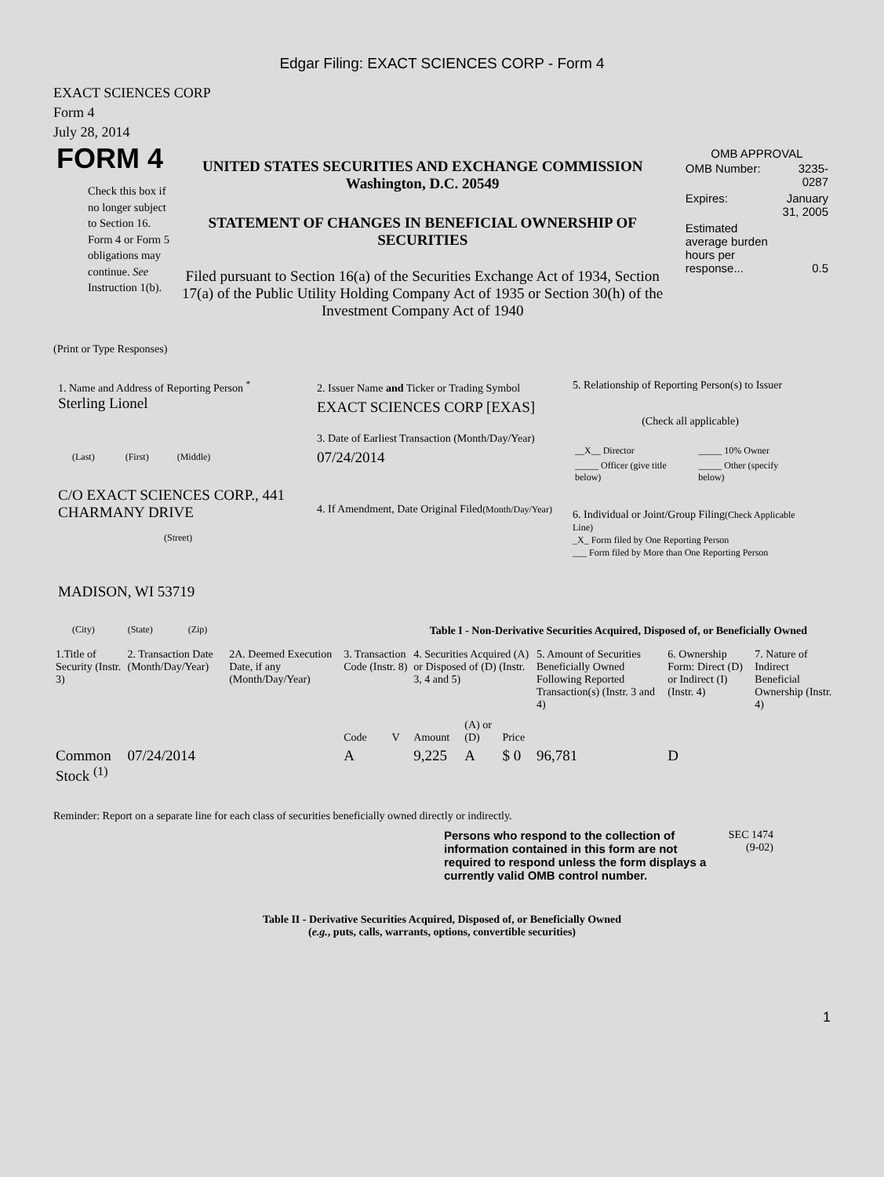Edgar Filing: EXACT SCIENCES CORP - Form 4
EXACT SCIENCES CORP
Form 4
July 28, 2014
FORM 4
Check this box if no longer subject to Section 16. Form 4 or Form 5 obligations may continue. See Instruction 1(b).
UNITED STATES SECURITIES AND EXCHANGE COMMISSION
Washington, D.C. 20549
STATEMENT OF CHANGES IN BENEFICIAL OWNERSHIP OF SECURITIES
Filed pursuant to Section 16(a) of the Securities Exchange Act of 1934, Section 17(a) of the Public Utility Holding Company Act of 1935 or Section 30(h) of the Investment Company Act of 1940
OMB APPROVAL
| OMB Number: | 3235-0287 |
| Expires: | January 31, 2005 |
| Estimated average burden hours per response... | 0.5 |
(Print or Type Responses)
1. Name and Address of Reporting Person <sup>*</sup>
Sterling Lionel
(Last) (First) (Middle)
C/O EXACT SCIENCES CORP., 441 CHARMANY DRIVE
(Street)
MADISON, WI 53719
(City) (State) (Zip)
2. Issuer Name and Ticker or Trading Symbol
EXACT SCIENCES CORP [EXAS]
3. Date of Earliest Transaction (Month/Day/Year)
07/24/2014
4. If Amendment, Date Original Filed(Month/Day/Year)
5. Relationship of Reporting Person(s) to Issuer
(Check all applicable)
| __X__ Director | _____ 10% Owner |
| _____ Officer (give title below) | _____ Other (specify below) |
6. Individual or Joint/Group Filing(Check Applicable Line)
_X_ Form filed by One Reporting Person
___ Form filed by More than One Reporting Person
Table I - Non-Derivative Securities Acquired, Disposed of, or Beneficially Owned
| 1.Title of Security (Instr. 3) | 2. Transaction Date (Month/Day/Year) | 2A. Deemed Execution Date, if any (Month/Day/Year) | 3. Transaction Code (Instr. 8) | | 4. Securities Acquired (A) or Disposed of (D) (Instr. 3, 4 and 5) | | | 5. Amount of Securities Beneficially Owned Following Reported Transaction(s) (Instr. 3 and 4) | 6. Ownership Form: Direct (D) or Indirect (I) (Instr. 4) | 7. Nature of Indirect Beneficial Ownership (Instr. 4) |
| --- | --- | --- | --- | --- | --- | --- | --- | --- | --- | --- |
| | | | Code | V | Amount | (A) or (D) | Price | | | |
| Common Stock <sup>(1)</sup> | 07/24/2014 | | A | | 9,225 | A | $ 0 | 96,781 | D | |
Reminder: Report on a separate line for each class of securities beneficially owned directly or indirectly.
Persons who respond to the collection of information contained in this form are not required to respond unless the form displays a currently valid OMB control number.
SEC 1474
(9-02)
Table II - Derivative Securities Acquired, Disposed of, or Beneficially Owned
(e.g., puts, calls, warrants, options, convertible securities)
1